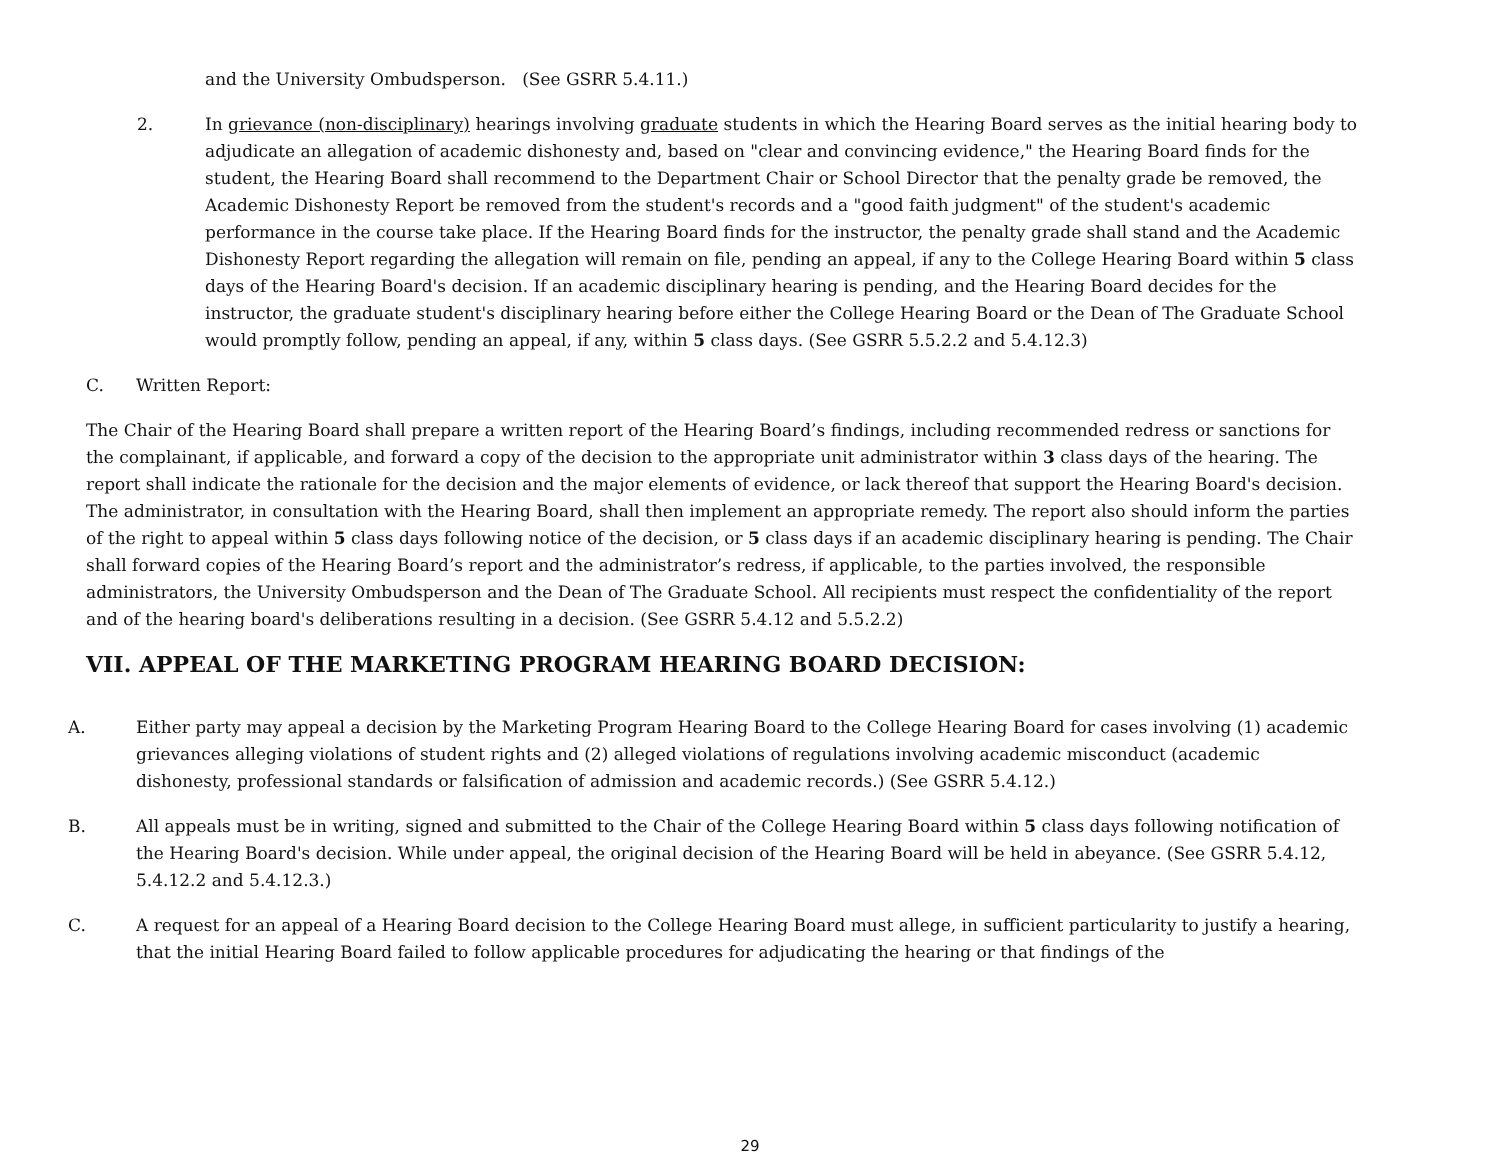and the University Ombudsperson. (See GSRR 5.4.11.)
2. In grievance (non-disciplinary) hearings involving graduate students in which the Hearing Board serves as the initial hearing body to adjudicate an allegation of academic dishonesty and, based on "clear and convincing evidence," the Hearing Board finds for the student, the Hearing Board shall recommend to the Department Chair or School Director that the penalty grade be removed, the Academic Dishonesty Report be removed from the student's records and a "good faith judgment" of the student's academic performance in the course take place. If the Hearing Board finds for the instructor, the penalty grade shall stand and the Academic Dishonesty Report regarding the allegation will remain on file, pending an appeal, if any to the College Hearing Board within 5 class days of the Hearing Board's decision. If an academic disciplinary hearing is pending, and the Hearing Board decides for the instructor, the graduate student's disciplinary hearing before either the College Hearing Board or the Dean of The Graduate School would promptly follow, pending an appeal, if any, within 5 class days. (See GSRR 5.5.2.2 and 5.4.12.3)
C. Written Report:
The Chair of the Hearing Board shall prepare a written report of the Hearing Board’s findings, including recommended redress or sanctions for the complainant, if applicable, and forward a copy of the decision to the appropriate unit administrator within 3 class days of the hearing. The report shall indicate the rationale for the decision and the major elements of evidence, or lack thereof that support the Hearing Board's decision. The administrator, in consultation with the Hearing Board, shall then implement an appropriate remedy. The report also should inform the parties of the right to appeal within 5 class days following notice of the decision, or 5 class days if an academic disciplinary hearing is pending. The Chair shall forward copies of the Hearing Board’s report and the administrator’s redress, if applicable, to the parties involved, the responsible administrators, the University Ombudsperson and the Dean of The Graduate School. All recipients must respect the confidentiality of the report and of the hearing board's deliberations resulting in a decision. (See GSRR 5.4.12 and 5.5.2.2)
VII. APPEAL OF THE MARKETING PROGRAM HEARING BOARD DECISION:
A. Either party may appeal a decision by the Marketing Program Hearing Board to the College Hearing Board for cases involving (1) academic grievances alleging violations of student rights and (2) alleged violations of regulations involving academic misconduct (academic dishonesty, professional standards or falsification of admission and academic records.) (See GSRR 5.4.12.)
B. All appeals must be in writing, signed and submitted to the Chair of the College Hearing Board within 5 class days following notification of the Hearing Board's decision. While under appeal, the original decision of the Hearing Board will be held in abeyance. (See GSRR 5.4.12, 5.4.12.2 and 5.4.12.3.)
C. A request for an appeal of a Hearing Board decision to the College Hearing Board must allege, in sufficient particularity to justify a hearing, that the initial Hearing Board failed to follow applicable procedures for adjudicating the hearing or that findings of the
29